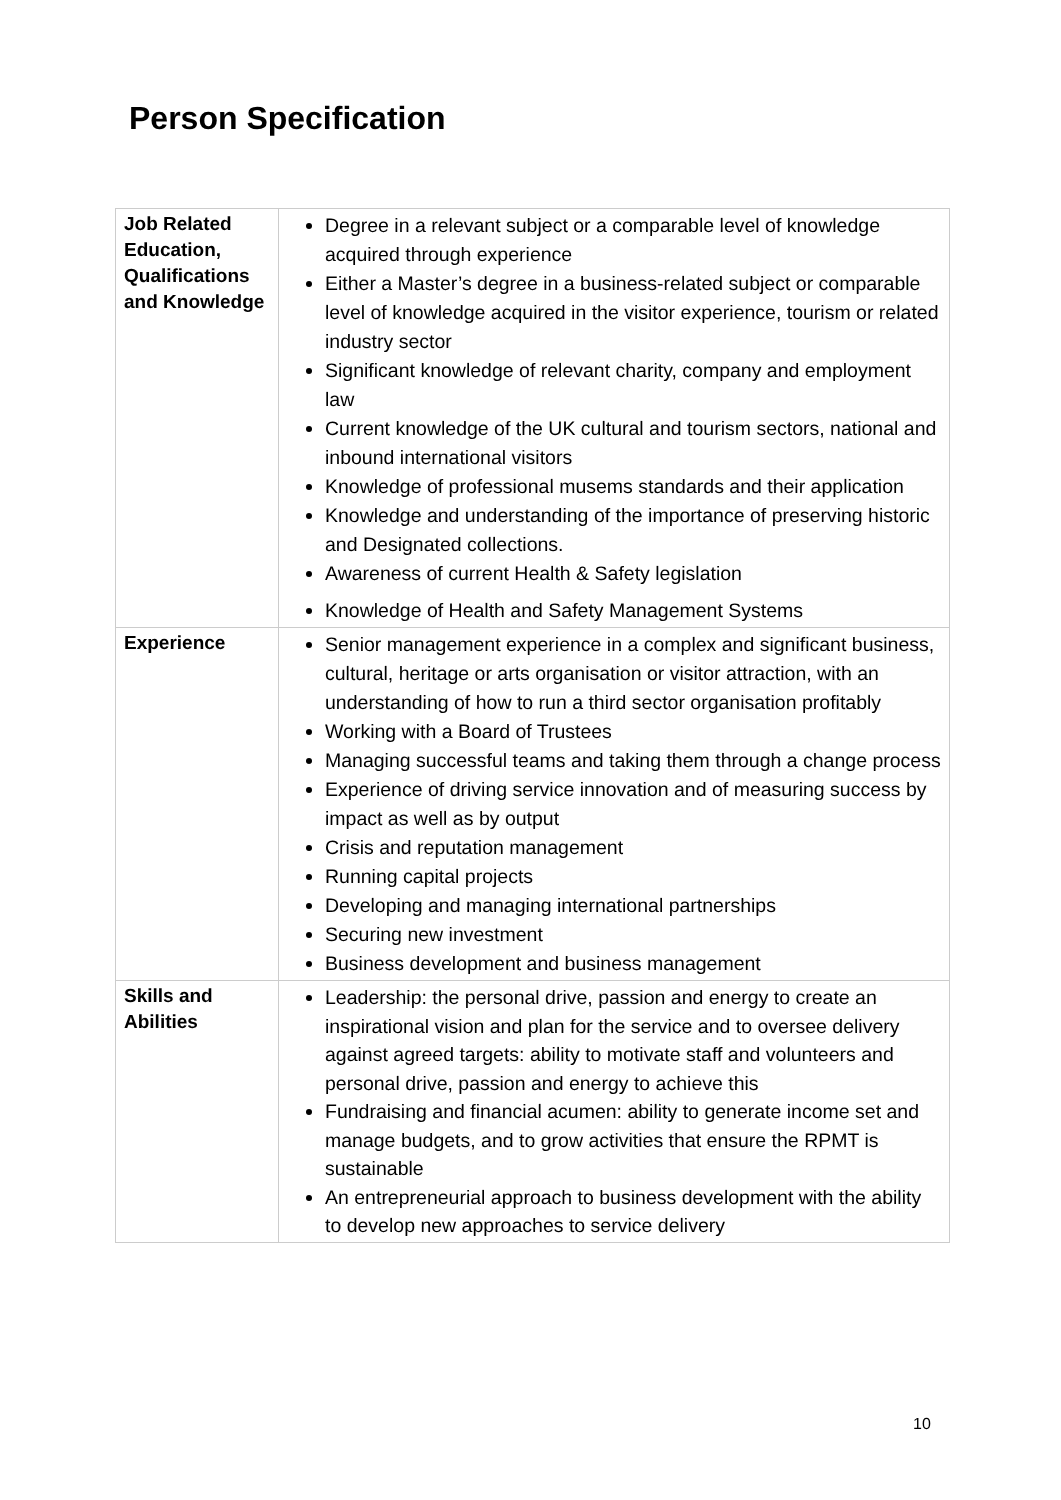Person Specification
| Job Related Education, Qualifications and Knowledge | Degree in a relevant subject or a comparable level of knowledge acquired through experience Either a Master’s degree in a business-related subject or comparable level of knowledge acquired in the visitor experience, tourism or related industry sector Significant knowledge of relevant charity, company and employment law Current knowledge of the UK cultural and tourism sectors, national and inbound international visitors Knowledge of professional musems standards and their application Knowledge and understanding of the importance of preserving historic and Designated collections. Awareness of current Health & Safety legislation Knowledge of Health and Safety Management Systems |
| Experience | Senior management experience in a complex and significant business, cultural, heritage or arts organisation or visitor attraction, with an understanding of how to run a third sector organisation profitably Working with a Board of Trustees Managing successful teams and taking them through a change process Experience of driving service innovation and of measuring success by impact as well as by output Crisis and reputation management Running capital projects Developing and managing international partnerships Securing new investment Business development and business management |
| Skills and Abilities | Leadership: the personal drive, passion and energy to create an inspirational vision and plan for the service and to oversee delivery against agreed targets: ability to motivate staff and volunteers and personal drive, passion and energy to achieve this Fundraising and financial acumen: ability to generate income set and manage budgets, and to grow activities that ensure the RPMT is sustainable An entrepreneurial approach to business development with the ability to develop new approaches to service delivery |
10